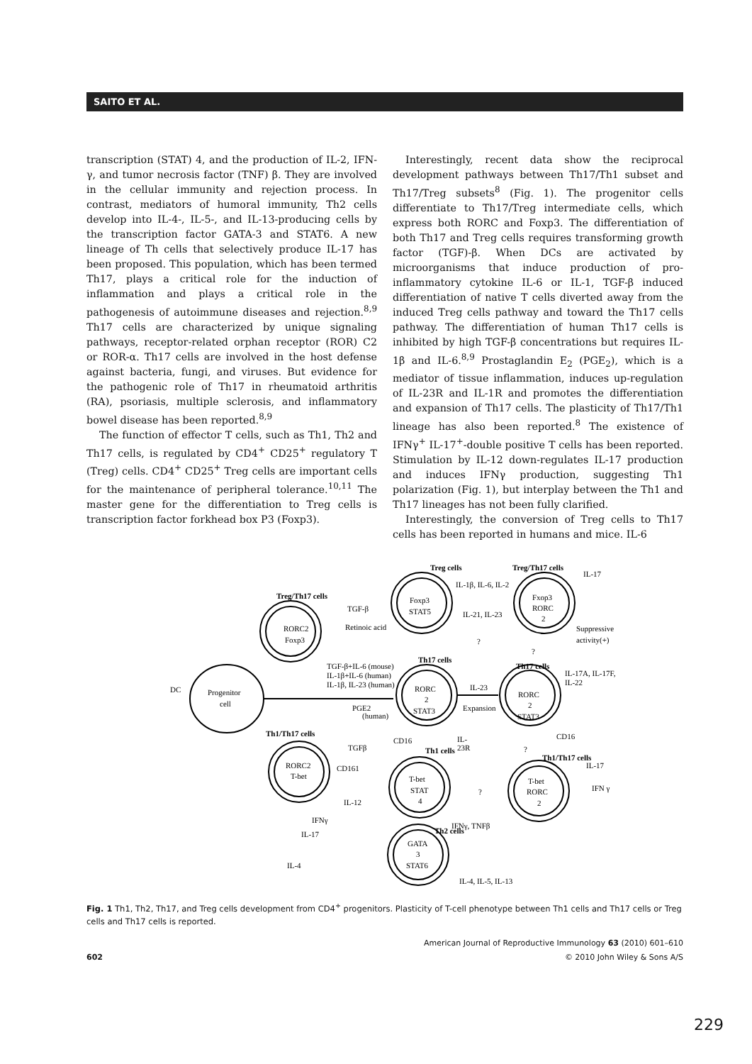SAITO ET AL.
transcription (STAT) 4, and the production of IL-2, IFN-γ, and tumor necrosis factor (TNF) β. They are involved in the cellular immunity and rejection process. In contrast, mediators of humoral immunity, Th2 cells develop into IL-4-, IL-5-, and IL-13-producing cells by the transcription factor GATA-3 and STAT6. A new lineage of Th cells that selectively produce IL-17 has been proposed. This population, which has been termed Th17, plays a critical role for the induction of inflammation and plays a critical role in the pathogenesis of autoimmune diseases and rejection.<sup>8,9</sup> Th17 cells are characterized by unique signaling pathways, receptor-related orphan receptor (ROR) C2 or ROR-α. Th17 cells are involved in the host defense against bacteria, fungi, and viruses. But evidence for the pathogenic role of Th17 in rheumatoid arthritis (RA), psoriasis, multiple sclerosis, and inflammatory bowel disease has been reported.<sup>8,9</sup>
The function of effector T cells, such as Th1, Th2 and Th17 cells, is regulated by CD4<sup>+</sup> CD25<sup>+</sup> regulatory T (Treg) cells. CD4<sup>+</sup> CD25<sup>+</sup> Treg cells are important cells for the maintenance of peripheral tolerance.<sup>10,11</sup> The master gene for the differentiation to Treg cells is transcription factor forkhead box P3 (Foxp3).
Interestingly, recent data show the reciprocal development pathways between Th17/Th1 subset and Th17/Treg subsets<sup>8</sup> (Fig. 1). The progenitor cells differentiate to Th17/Treg intermediate cells, which express both RORC and Foxp3. The differentiation of both Th17 and Treg cells requires transforming growth factor (TGF)-β. When DCs are activated by microorganisms that induce production of pro-inflammatory cytokine IL-6 or IL-1, TGF-β induced differentiation of native T cells diverted away from the induced Treg cells pathway and toward the Th17 cells pathway. The differentiation of human Th17 cells is inhibited by high TGF-β concentrations but requires IL-1β and IL-6.<sup>8,9</sup> Prostaglandin E<sub>2</sub> (PGE<sub>2</sub>), which is a mediator of tissue inflammation, induces up-regulation of IL-23R and IL-1R and promotes the differentiation and expansion of Th17 cells. The plasticity of Th17/Th1 lineage has also been reported.<sup>8</sup> The existence of IFNγ<sup>+</sup> IL-17<sup>+</sup>-double positive T cells has been reported. Stimulation by IL-12 down-regulates IL-17 production and induces IFNγ production, suggesting Th1 polarization (Fig. 1), but interplay between the Th1 and Th17 lineages has not been fully clarified.
Interestingly, the conversion of Treg cells to Th17 cells has been reported in humans and mice. IL-6
Treg cells
Treg/Th17 cells
IL-17
IL-1β, IL-6, IL-2
Treg/Th17 cells
Foxp3
STAT5
Fxop3
RORC
2
TGF-β
IL-21, IL-23
RORC2
Foxp3
Retinoic acid
Suppressive
?
activity(+)
?
Th17 cells
Th17 cells
TGF-β+IL-6 (mouse)
IL-17A, IL-17F,
IL-1β+IL-6 (human)
IL-22
IL-1β, IL-23 (human)
DC
Progenitor
cell
RORC
2
STAT3
IL-23
RORC
2
STAT3
PGE2
(human)
Expansion
Th1/Th17 cells
CD16
CD16
IL-
TGFβ
Th1 cells
23R
?
Th1/Th17 cells
RORC2
T-bet
CD161
IL-17
T-bet
STAT
4
T-bet
RORC
2
?
IFN γ
IL-12
IFNγ
IFNγ, TNFβ
Th2 cells
IL-17
GATA
3
STAT6
IL-4
IL-4, IL-5, IL-13
Fig. 1 Th1, Th2, Th17, and Treg cells development from CD4<sup>+</sup> progenitors. Plasticity of T-cell phenotype between Th1 cells and Th17 cells or Treg cells and Th17 cells is reported.
American Journal of Reproductive Immunology 63 (2010) 601–610
602 © 2010 John Wiley & Sons A/S
229